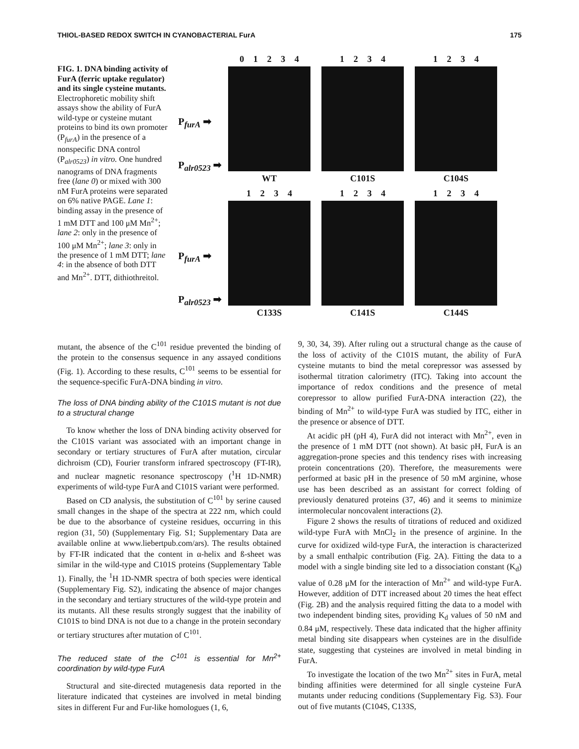THIOL-BASED REDOX SWITCH IN CYANOBACTERIAL FurA 175
FIG. 1. DNA binding activity of FurA (ferric uptake regulator) and its single cysteine mutants. Electrophoretic mobility shift assays show the ability of FurA wild-type or cysteine mutant proteins to bind its own promoter (P<sub>furA</sub>) in the presence of a nonspecific DNA control (P<sub>alr0523</sub>) in vitro. One hundred nanograms of DNA fragments free (lane 0) or mixed with 300 nM FurA proteins were separated on 6% native PAGE. Lane 1: binding assay in the presence of 1 mM DTT and 100 μM Mn<sup>2+</sup>; lane 2: only in the presence of 100 μM Mn<sup>2+</sup>; lane 3: only in the presence of 1 mM DTT; lane 4: in the absence of both DTT and Mn<sup>2+</sup>. DTT, dithiothreitol.
P<sub>furA</sub> ➡
P<sub>alr0523</sub> ➡
0 1 2 3 4
WT
1 2 3 4
C101S
1 2 3 4
C104S
P<sub>furA</sub> ➡
P<sub>alr0523</sub> ➡
1 2 3 4
C133S
1 2 3 4
C141S
1 2 3 4
C144S
mutant, the absence of the C<sup>101</sup> residue prevented the binding of the protein to the consensus sequence in any assayed conditions (Fig. 1). According to these results, C<sup>101</sup> seems to be essential for the sequence-specific FurA-DNA binding in vitro.
The loss of DNA binding ability of the C101S mutant is not due to a structural change
To know whether the loss of DNA binding activity observed for the C101S variant was associated with an important change in secondary or tertiary structures of FurA after mutation, circular dichroism (CD), Fourier transform infrared spectroscopy (FT-IR), and nuclear magnetic resonance spectroscopy (<sup>1</sup>H 1D-NMR) experiments of wild-type FurA and C101S variant were performed.
Based on CD analysis, the substitution of C<sup>101</sup> by serine caused small changes in the shape of the spectra at 222 nm, which could be due to the absorbance of cysteine residues, occurring in this region (31, 50) (Supplementary Fig. S1; Supplementary Data are available online at www.liebertpub.com/ars). The results obtained by FT-IR indicated that the content in α-helix and ß-sheet was similar in the wild-type and C101S proteins (Supplementary Table 1). Finally, the <sup>1</sup>H 1D-NMR spectra of both species were identical (Supplementary Fig. S2), indicating the absence of major changes in the secondary and tertiary structures of the wild-type protein and its mutants. All these results strongly suggest that the inability of C101S to bind DNA is not due to a change in the protein secondary or tertiary structures after mutation of C<sup>101</sup>.
The reduced state of the C<sup>101</sup> is essential for Mn<sup>2+</sup> coordination by wild-type FurA
Structural and site-directed mutagenesis data reported in the literature indicated that cysteines are involved in metal binding sites in different Fur and Fur-like homologues (1, 6,
9, 30, 34, 39). After ruling out a structural change as the cause of the loss of activity of the C101S mutant, the ability of FurA cysteine mutants to bind the metal corepressor was assessed by isothermal titration calorimetry (ITC). Taking into account the importance of redox conditions and the presence of metal corepressor to allow purified FurA-DNA interaction (22), the binding of Mn<sup>2+</sup> to wild-type FurA was studied by ITC, either in the presence or absence of DTT.
At acidic pH (pH 4), FurA did not interact with Mn<sup>2+</sup>, even in the presence of 1 mM DTT (not shown). At basic pH, FurA is an aggregation-prone species and this tendency rises with increasing protein concentrations (20). Therefore, the measurements were performed at basic pH in the presence of 50 mM arginine, whose use has been described as an assistant for correct folding of previously denatured proteins (37, 46) and it seems to minimize intermolecular noncovalent interactions (2).
Figure 2 shows the results of titrations of reduced and oxidized wild-type FurA with MnCl<sub>2</sub> in the presence of arginine. In the curve for oxidized wild-type FurA, the interaction is characterized by a small enthalpic contribution (Fig. 2A). Fitting the data to a model with a single binding site led to a dissociation constant (K<sub>d</sub>) value of 0.28 μM for the interaction of Mn<sup>2+</sup> and wild-type FurA. However, addition of DTT increased about 20 times the heat effect (Fig. 2B) and the analysis required fitting the data to a model with two independent binding sites, providing K<sub>d</sub> values of 50 nM and 0.84 μM, respectively. These data indicated that the higher affinity metal binding site disappears when cysteines are in the disulfide state, suggesting that cysteines are involved in metal binding in FurA.
To investigate the location of the two Mn<sup>2+</sup> sites in FurA, metal binding affinities were determined for all single cysteine FurA mutants under reducing conditions (Supplementary Fig. S3). Four out of five mutants (C104S, C133S,